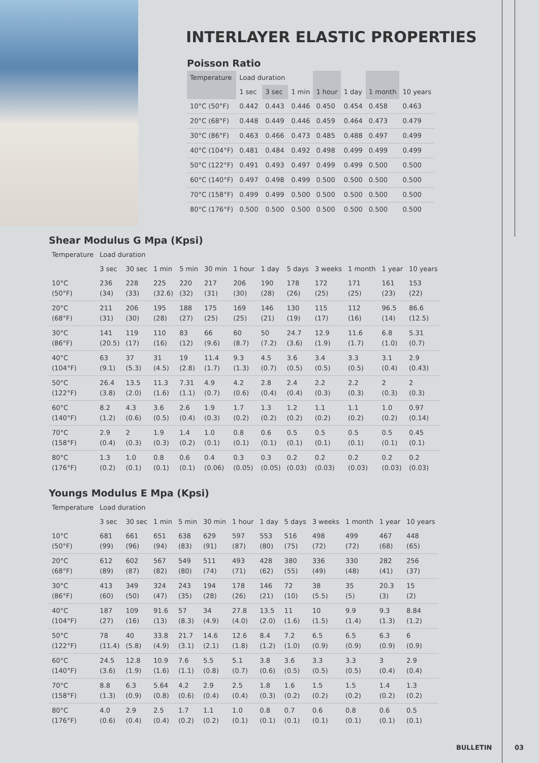INTERLAYER ELASTIC PROPERTIES
Poisson Ratio
| Temperature | Load duration | | | | | | |
| --- | --- | --- | --- | --- | --- | --- | --- |
| | 1 sec | 3 sec | 1 min | 1 hour | 1 day | 1 month | 10 years |
| 10°C (50°F) | 0.442 | 0.443 | 0.446 | 0.450 | 0.454 | 0.458 | 0.463 |
| 20°C (68°F) | 0.448 | 0.449 | 0.446 | 0.459 | 0.464 | 0.473 | 0.479 |
| 30°C (86°F) | 0.463 | 0.466 | 0.473 | 0.485 | 0.488 | 0.497 | 0.499 |
| 40°C (104°F) | 0.481 | 0.484 | 0.492 | 0.498 | 0.499 | 0.499 | 0.499 |
| 50°C (122°F) | 0.491 | 0.493 | 0.497 | 0.499 | 0.499 | 0.500 | 0.500 |
| 60°C (140°F) | 0.497 | 0.498 | 0.499 | 0.500 | 0.500 | 0.500 | 0.500 |
| 70°C (158°F) | 0.499 | 0.499 | 0.500 | 0.500 | 0.500 | 0.500 | 0.500 |
| 80°C (176°F) | 0.500 | 0.500 | 0.500 | 0.500 | 0.500 | 0.500 | 0.500 |
Shear Modulus G Mpa (Kpsi)
| Temperature | Load duration | | | | | | | | | | | |
| --- | --- | --- | --- | --- | --- | --- | --- | --- | --- | --- | --- | --- |
| | 3 sec | 30 sec | 1 min | 5 min | 30 min | 1 hour | 1 day | 5 days | 3 weeks | 1 month | 1 year | 10 years |
| 10°C (50°F) | 236 (34) | 228 (33) | 225 (32.6) | 220 (32) | 217 (31) | 206 (30) | 190 (28) | 178 (26) | 172 (25) | 171 (25) | 161 (23) | 153 (22) |
| 20°C (68°F) | 211 (31) | 206 (30) | 195 (28) | 188 (27) | 175 (25) | 169 (25) | 146 (21) | 130 (19) | 115 (17) | 112 (16) | 96.5 (14) | 86.6 (12.5) |
| 30°C (86°F) | 141 (20.5) | 119 (17) | 110 (16) | 83 (12) | 66 (9.6) | 60 (8.7) | 50 (7.2) | 24.7 (3.6) | 12.9 (1.9) | 11.6 (1.7) | 6.8 (1.0) | 5.31 (0.7) |
| 40°C (104°F) | 63 (9.1) | 37 (5.3) | 31 (4.5) | 19 (2.8) | 11.4 (1.7) | 9.3 (1.3) | 4.5 (0.7) | 3.6 (0.5) | 3.4 (0.5) | 3.3 (0.5) | 3.1 (0.4) | 2.9 (0.43) |
| 50°C (122°F) | 26.4 (3.8) | 13.5 (2.0) | 11.3 (1.6) | 7.31 (1.1) | 4.9 (0.7) | 4.2 (0.6) | 2.8 (0.4) | 2.4 (0.4) | 2.2 (0.3) | 2.2 (0.3) | 2 (0.3) | 2 (0.3) |
| 60°C (140°F) | 8.2 (1.2) | 4.3 (0.6) | 3.6 (0.5) | 2.6 (0.4) | 1.9 (0.3) | 1.7 (0.2) | 1.3 (0.2) | 1.2 (0.2) | 1.1 (0.2) | 1.1 (0.2) | 1.0 (0.2) | 0.97 (0.14) |
| 70°C (158°F) | 2.9 (0.4) | 2 (0.3) | 1.9 (0.3) | 1.4 (0.2) | 1.0 (0.1) | 0.8 (0.1) | 0.6 (0.1) | 0.5 (0.1) | 0.5 (0.1) | 0.5 (0.1) | 0.5 (0.1) | 0.45 (0.1) |
| 80°C (176°F) | 1.3 (0.2) | 1.0 (0.1) | 0.8 (0.1) | 0.6 (0.1) | 0.4 (0.06) | 0.3 (0.05) | 0.3 (0.05) | 0.2 (0.03) | 0.2 (0.03) | 0.2 (0.03) | 0.2 (0.03) | 0.2 (0.03) |
Youngs Modulus E Mpa (Kpsi)
| Temperature | Load duration | | | | | | | | | | | |
| --- | --- | --- | --- | --- | --- | --- | --- | --- | --- | --- | --- | --- |
| | 3 sec | 30 sec | 1 min | 5 min | 30 min | 1 hour | 1 day | 5 days | 3 weeks | 1 month | 1 year | 10 years |
| 10°C (50°F) | 681 (99) | 661 (96) | 651 (94) | 638 (83) | 629 (91) | 597 (87) | 553 (80) | 516 (75) | 498 (72) | 499 (72) | 467 (68) | 448 (65) |
| 20°C (68°F) | 612 (89) | 602 (87) | 567 (82) | 549 (80) | 511 (74) | 493 (71) | 428 (62) | 380 (55) | 336 (49) | 330 (48) | 282 (41) | 256 (37) |
| 30°C (86°F) | 413 (60) | 349 (50) | 324 (47) | 243 (35) | 194 (28) | 178 (26) | 146 (21) | 72 (10) | 38 (5.5) | 35 (5) | 20.3 (3) | 15 (2) |
| 40°C (104°F) | 187 (27) | 109 (16) | 91.6 (13) | 57 (8.3) | 34 (4.9) | 27.8 (4.0) | 13.5 (2.0) | 11 (1.6) | 10 (1.5) | 9.9 (1.4) | 9.3 (1.3) | 8.84 (1.2) |
| 50°C (122°F) | 78 (11.4) | 40 (5.8) | 33.8 (4.9) | 21.7 (3.1) | 14.6 (2.1) | 12.6 (1.8) | 8.4 (1.2) | 7.2 (1.0) | 6.5 (0.9) | 6.5 (0.9) | 6.3 (0.9) | 6 (0.9) |
| 60°C (140°F) | 24.5 (3.6) | 12.8 (1.9) | 10.9 (1.6) | 7.6 (1.1) | 5.5 (0.8) | 5.1 (0.7) | 3.8 (0.6) | 3.6 (0.5) | 3.3 (0.5) | 3.3 (0.5) | 3 (0.4) | 2.9 (0.4) |
| 70°C (158°F) | 8.8 (1.3) | 6.3 (0.9) | 5.64 (0.8) | 4.2 (0.6) | 2.9 (0.4) | 2.5 (0.4) | 1.8 (0.3) | 1.6 (0.2) | 1.5 (0.2) | 1.5 (0.2) | 1.4 (0.2) | 1.3 (0.2) |
| 80°C (176°F) | 4.0 (0.6) | 2.9 (0.4) | 2.5 (0.4) | 1.7 (0.2) | 1.1 (0.2) | 1.0 (0.1) | 0.8 (0.1) | 0.7 (0.1) | 0.6 (0.1) | 0.8 (0.1) | 0.6 (0.1) | 0.5 (0.1) |
BULLETIN 03